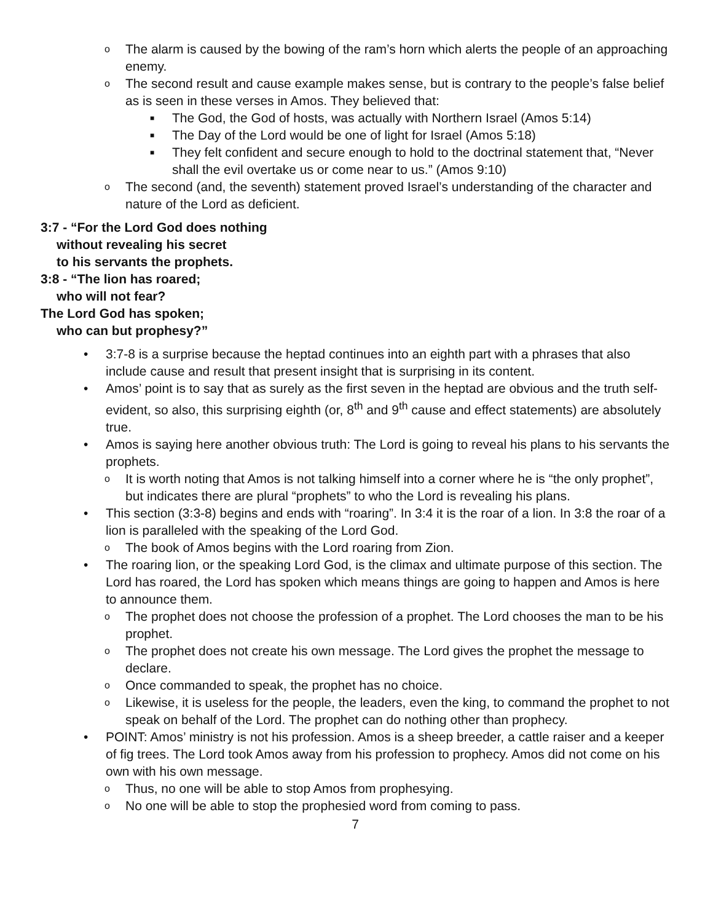o The alarm is caused by the bowing of the ram’s horn which alerts the people of an approaching enemy.
o The second result and cause example makes sense, but is contrary to the people’s false belief as is seen in these verses in Amos. They believed that:
■ The God, the God of hosts, was actually with Northern Israel (Amos 5:14)
■ The Day of the Lord would be one of light for Israel (Amos 5:18)
■ They felt confident and secure enough to hold to the doctrinal statement that, “Never shall the evil overtake us or come near to us.” (Amos 9:10)
o The second (and, the seventh) statement proved Israel’s understanding of the character and nature of the Lord as deficient.
3:7 - “For the Lord God does nothing
without revealing his secret
to his servants the prophets.
3:8 - “The lion has roared;
who will not fear?
The Lord God has spoken;
who can but prophesy?”
• 3:7-8 is a surprise because the heptad continues into an eighth part with a phrases that also include cause and result that present insight that is surprising in its content.
• Amos’ point is to say that as surely as the first seven in the heptad are obvious and the truth self-evident, so also, this surprising eighth (or, 8<sup>th</sup> and 9<sup>th</sup> cause and effect statements) are absolutely true.
• Amos is saying here another obvious truth: The Lord is going to reveal his plans to his servants the prophets.
o It is worth noting that Amos is not talking himself into a corner where he is “the only prophet”, but indicates there are plural “prophets” to who the Lord is revealing his plans.
• This section (3:3-8) begins and ends with “roaring”. In 3:4 it is the roar of a lion. In 3:8 the roar of a lion is paralleled with the speaking of the Lord God.
o The book of Amos begins with the Lord roaring from Zion.
• The roaring lion, or the speaking Lord God, is the climax and ultimate purpose of this section. The Lord has roared, the Lord has spoken which means things are going to happen and Amos is here to announce them.
o The prophet does not choose the profession of a prophet. The Lord chooses the man to be his prophet.
o The prophet does not create his own message. The Lord gives the prophet the message to declare.
o Once commanded to speak, the prophet has no choice.
o Likewise, it is useless for the people, the leaders, even the king, to command the prophet to not speak on behalf of the Lord. The prophet can do nothing other than prophecy.
• POINT: Amos’ ministry is not his profession. Amos is a sheep breeder, a cattle raiser and a keeper of fig trees. The Lord took Amos away from his profession to prophecy. Amos did not come on his own with his own message.
o Thus, no one will be able to stop Amos from prophesying.
o No one will be able to stop the prophesied word from coming to pass.
7